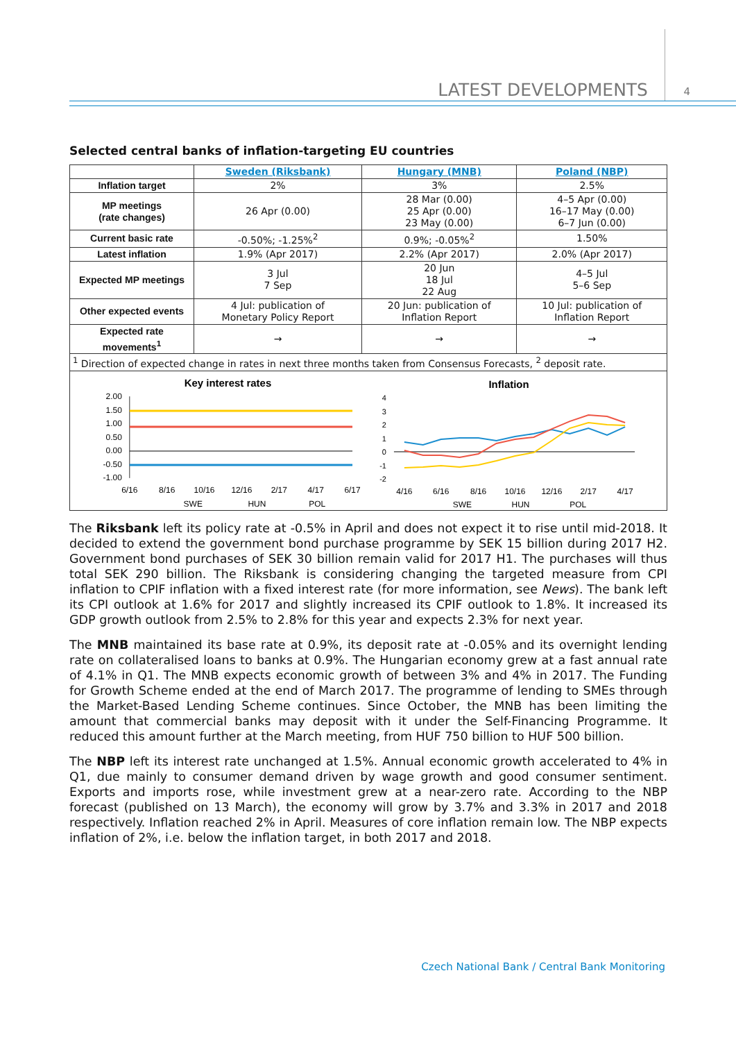LATEST DEVELOPMENTS 4
Selected central banks of inflation-targeting EU countries
| | Sweden (Riksbank) | Hungary (MNB) | Poland (NBP) |
| Inflation target | 2% | 3% | 2.5% |
| MP meetings (rate changes) | 26 Apr (0.00) | 28 Mar (0.00) 25 Apr (0.00) 23 May (0.00) | 4–5 Apr (0.00) 16–17 May (0.00) 6–7 Jun (0.00) |
| Current basic rate | -0.50%; -1.25%<sup>2</sup> | 0.9%; -0.05%<sup>2</sup> | 1.50% |
| Latest inflation | 1.9% (Apr 2017) | 2.2% (Apr 2017) | 2.0% (Apr 2017) |
| Expected MP meetings | 3 Jul 7 Sep | 20 Jun 18 Jul 22 Aug | 4–5 Jul 5–6 Sep |
| Other expected events | 4 Jul: publication of Monetary Policy Report | 20 Jun: publication of Inflation Report | 10 Jul: publication of Inflation Report |
| Expected rate movements<sup>1</sup> | → | → | → |
| <sup>1</sup> Direction of expected change in rates in next three months taken from Consensus Forecasts, <sup>2</sup> deposit rate. | | | |
Key interest rates
2.00
1.50
1.00
0.50
0.00
-0.50
-1.00
6/16
8/16
10/16
12/16
2/17
4/17
6/17
SWE
HUN
POL
Inflation
4
3
2
1
0
-1
-2
4/16
6/16
8/16
10/16
12/16
2/17
4/17
SWE
HUN
POL
The Riksbank left its policy rate at -0.5% in April and does not expect it to rise until mid-2018. It decided to extend the government bond purchase programme by SEK 15 billion during 2017 H2. Government bond purchases of SEK 30 billion remain valid for 2017 H1. The purchases will thus total SEK 290 billion. The Riksbank is considering changing the targeted measure from CPI inflation to CPIF inflation with a fixed interest rate (for more information, see News). The bank left its CPI outlook at 1.6% for 2017 and slightly increased its CPIF outlook to 1.8%. It increased its GDP growth outlook from 2.5% to 2.8% for this year and expects 2.3% for next year.
The MNB maintained its base rate at 0.9%, its deposit rate at -0.05% and its overnight lending rate on collateralised loans to banks at 0.9%. The Hungarian economy grew at a fast annual rate of 4.1% in Q1. The MNB expects economic growth of between 3% and 4% in 2017. The Funding for Growth Scheme ended at the end of March 2017. The programme of lending to SMEs through the Market-Based Lending Scheme continues. Since October, the MNB has been limiting the amount that commercial banks may deposit with it under the Self-Financing Programme. It reduced this amount further at the March meeting, from HUF 750 billion to HUF 500 billion.
The NBP left its interest rate unchanged at 1.5%. Annual economic growth accelerated to 4% in Q1, due mainly to consumer demand driven by wage growth and good consumer sentiment. Exports and imports rose, while investment grew at a near-zero rate. According to the NBP forecast (published on 13 March), the economy will grow by 3.7% and 3.3% in 2017 and 2018 respectively. Inflation reached 2% in April. Measures of core inflation remain low. The NBP expects inflation of 2%, i.e. below the inflation target, in both 2017 and 2018.
Czech National Bank / Central Bank Monitoring